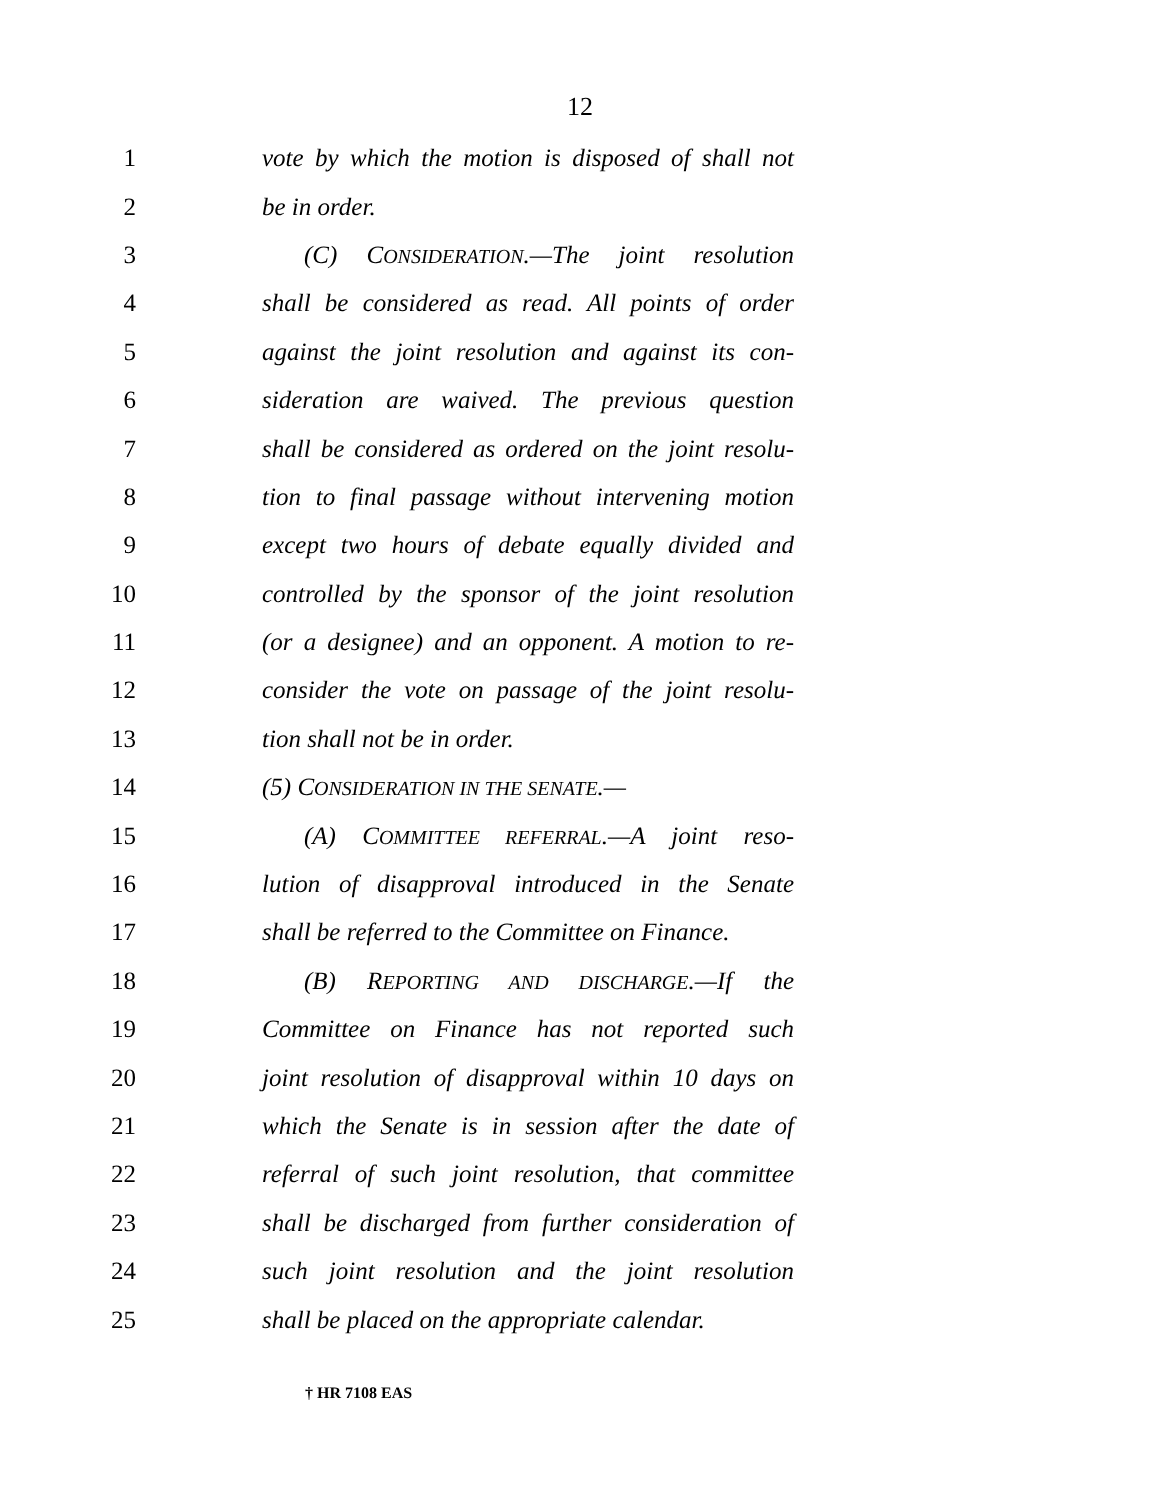12
1 vote by which the motion is disposed of shall not
2 be in order.
3 (C) CONSIDERATION.—The joint resolution
4 shall be considered as read. All points of order
5 against the joint resolution and against its con-
6 sideration are waived. The previous question
7 shall be considered as ordered on the joint resolu-
8 tion to final passage without intervening motion
9 except two hours of debate equally divided and
10 controlled by the sponsor of the joint resolution
11 (or a designee) and an opponent. A motion to re-
12 consider the vote on passage of the joint resolu-
13 tion shall not be in order.
14 (5) CONSIDERATION IN THE SENATE.—
15 (A) COMMITTEE REFERRAL.—A joint reso-
16 lution of disapproval introduced in the Senate
17 shall be referred to the Committee on Finance.
18 (B) REPORTING AND DISCHARGE.—If the
19 Committee on Finance has not reported such
20 joint resolution of disapproval within 10 days on
21 which the Senate is in session after the date of
22 referral of such joint resolution, that committee
23 shall be discharged from further consideration of
24 such joint resolution and the joint resolution
25 shall be placed on the appropriate calendar.
† HR 7108 EAS